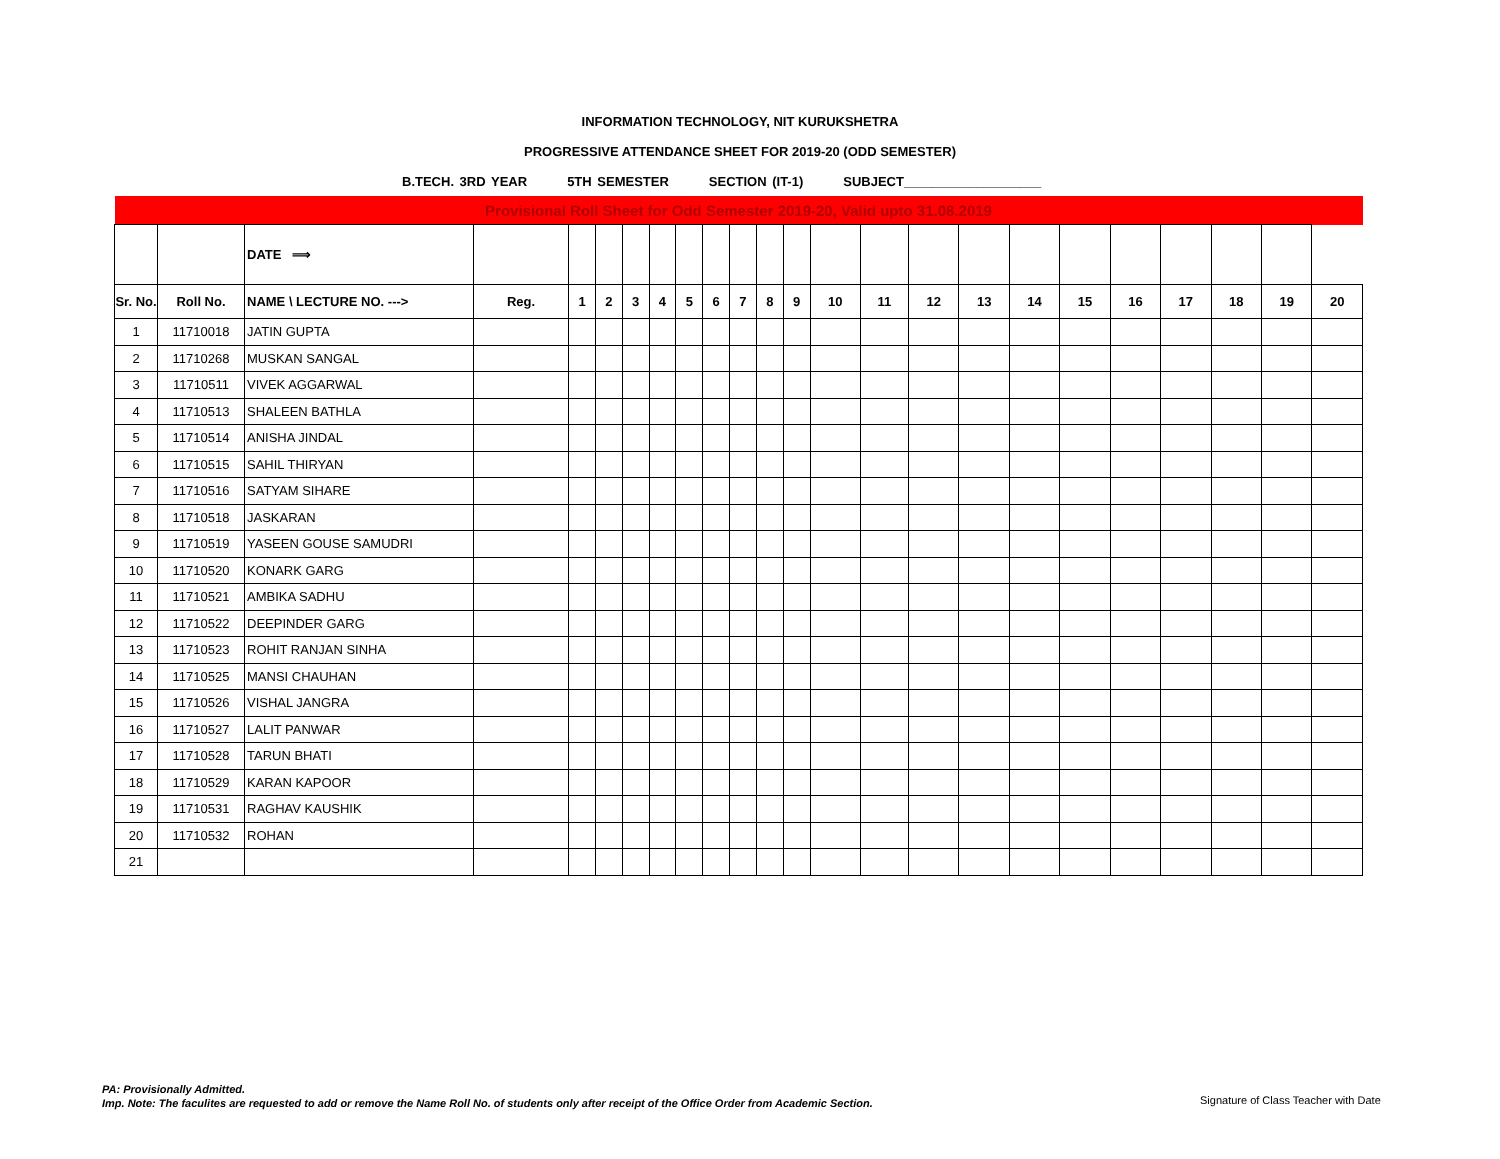INFORMATION TECHNOLOGY, NIT KURUKSHETRA
PROGRESSIVE ATTENDANCE SHEET FOR 2019-20 (ODD SEMESTER)
B.TECH. 3RD YEAR 5TH SEMESTER SECTION (IT-1) SUBJECT___________________
| Provisional Roll Sheet for Odd Semester 2019-20, Valid upto 31.08.2019 | | | | | | | | | | | | | | | | | | | | | | | |
| | | DATE ⟹ | | | | | | | | | | | | | | | | | | | | | |
| Sr. No. | Roll No. | NAME \ LECTURE NO. ---> | Reg. | 1 | 2 | 3 | 4 | 5 | 6 | 7 | 8 | 9 | 10 | 11 | 12 | 13 | 14 | 15 | 16 | 17 | 18 | 19 | 20 |
| 1 | 11710018 | JATIN GUPTA | | | | | | | | | | | | | | | | | | | | | |
| 2 | 11710268 | MUSKAN SANGAL | | | | | | | | | | | | | | | | | | | | | |
| 3 | 11710511 | VIVEK AGGARWAL | | | | | | | | | | | | | | | | | | | | | |
| 4 | 11710513 | SHALEEN BATHLA | | | | | | | | | | | | | | | | | | | | | |
| 5 | 11710514 | ANISHA JINDAL | | | | | | | | | | | | | | | | | | | | | |
| 6 | 11710515 | SAHIL THIRYAN | | | | | | | | | | | | | | | | | | | | | |
| 7 | 11710516 | SATYAM SIHARE | | | | | | | | | | | | | | | | | | | | | |
| 8 | 11710518 | JASKARAN | | | | | | | | | | | | | | | | | | | | | |
| 9 | 11710519 | YASEEN GOUSE SAMUDRI | | | | | | | | | | | | | | | | | | | | | |
| 10 | 11710520 | KONARK GARG | | | | | | | | | | | | | | | | | | | | | |
| 11 | 11710521 | AMBIKA SADHU | | | | | | | | | | | | | | | | | | | | | |
| 12 | 11710522 | DEEPINDER GARG | | | | | | | | | | | | | | | | | | | | | |
| 13 | 11710523 | ROHIT RANJAN SINHA | | | | | | | | | | | | | | | | | | | | | |
| 14 | 11710525 | MANSI CHAUHAN | | | | | | | | | | | | | | | | | | | | | |
| 15 | 11710526 | VISHAL JANGRA | | | | | | | | | | | | | | | | | | | | | |
| 16 | 11710527 | LALIT PANWAR | | | | | | | | | | | | | | | | | | | | | |
| 17 | 11710528 | TARUN BHATI | | | | | | | | | | | | | | | | | | | | | |
| 18 | 11710529 | KARAN KAPOOR | | | | | | | | | | | | | | | | | | | | | |
| 19 | 11710531 | RAGHAV KAUSHIK | | | | | | | | | | | | | | | | | | | | | |
| 20 | 11710532 | ROHAN | | | | | | | | | | | | | | | | | | | | | |
| 21 | | | | | | | | | | | | | | | | | | | | | | | |
PA: Provisionally Admitted.
Imp. Note: The faculites are requested to add or remove the Name Roll No. of students only after receipt of the Office Order from Academic Section.
Signature of Class Teacher with Date